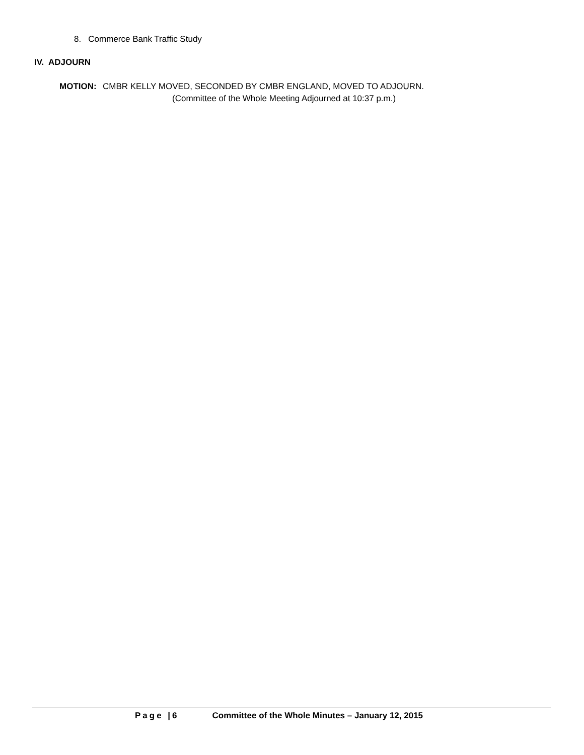8. Commerce Bank Traffic Study
IV. ADJOURN
MOTION: CMBR KELLY MOVED, SECONDED BY CMBR ENGLAND, MOVED TO ADJOURN.
(Committee of the Whole Meeting Adjourned at 10:37 p.m.)
Page |6 Committee of the Whole Minutes – January 12, 2015